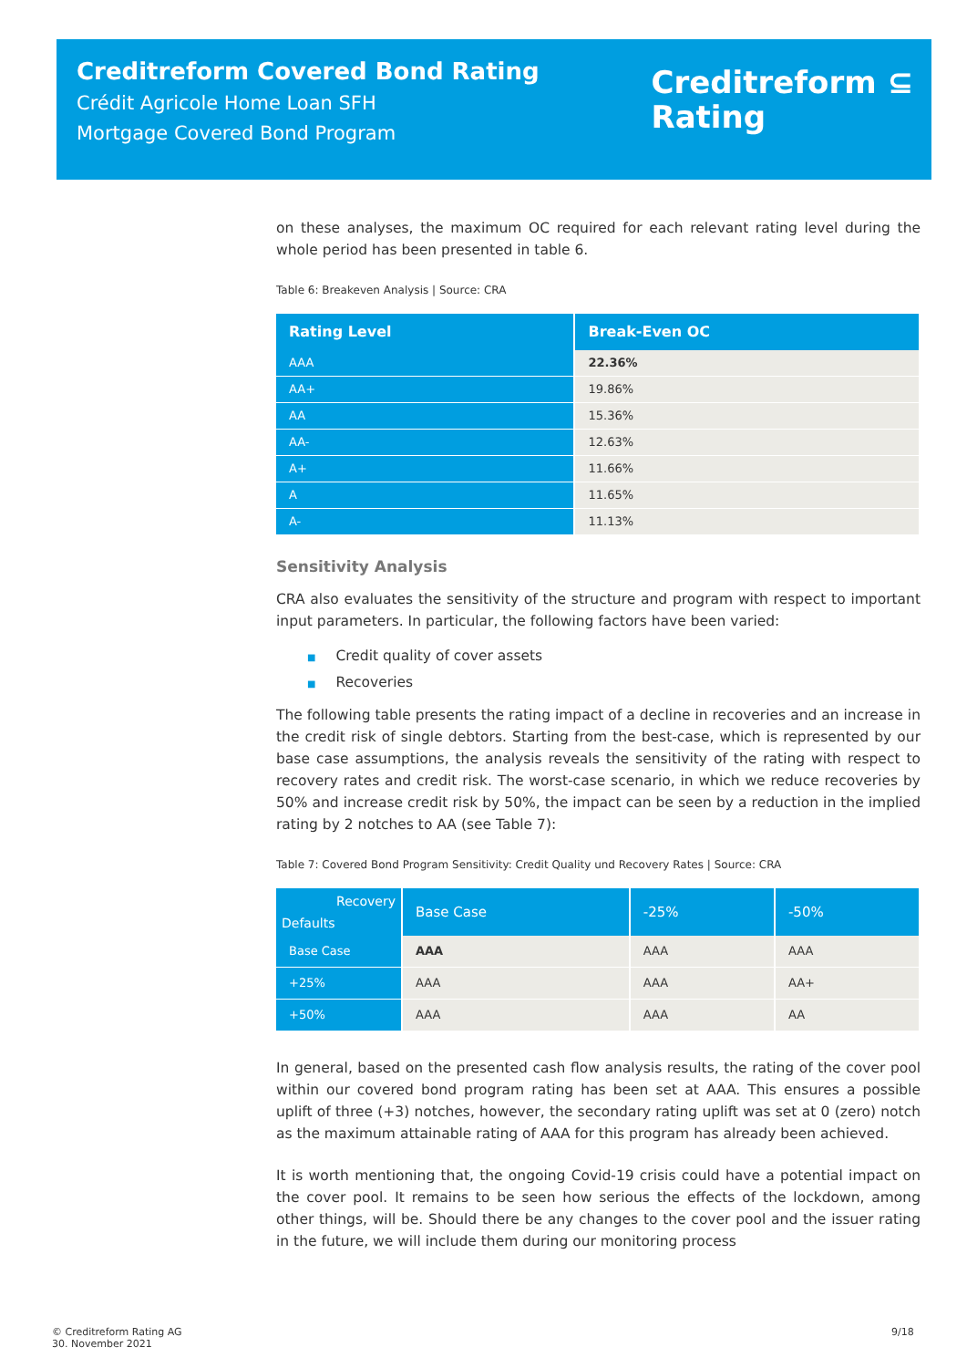Creditreform Covered Bond Rating
Crédit Agricole Home Loan SFH
Mortgage Covered Bond Program
Creditreform ⊆
Rating
on these analyses, the maximum OC required for each relevant rating level during the whole period has been presented in table 6.
Table 6: Breakeven Analysis | Source: CRA
| Rating Level | Break-Even OC |
| --- | --- |
| AAA | 22.36% |
| AA+ | 19.86% |
| AA | 15.36% |
| AA- | 12.63% |
| A+ | 11.66% |
| A | 11.65% |
| A- | 11.13% |
Sensitivity Analysis
CRA also evaluates the sensitivity of the structure and program with respect to important input parameters. In particular, the following factors have been varied:
■ Credit quality of cover assets
■ Recoveries
The following table presents the rating impact of a decline in recoveries and an increase in the credit risk of single debtors. Starting from the best-case, which is represented by our base case assumptions, the analysis reveals the sensitivity of the rating with respect to recovery rates and credit risk. The worst-case scenario, in which we reduce recoveries by 50% and increase credit risk by 50%, the impact can be seen by a reduction in the implied rating by 2 notches to AA (see Table 7):
Table 7: Covered Bond Program Sensitivity: Credit Quality und Recovery Rates | Source: CRA
| Recovery Defaults | Base Case | -25% | -50% |
| --- | --- | --- | --- |
| Base Case | AAA | AAA | AAA |
| +25% | AAA | AAA | AA+ |
| +50% | AAA | AAA | AA |
In general, based on the presented cash flow analysis results, the rating of the cover pool within our covered bond program rating has been set at AAA. This ensures a possible uplift of three (+3) notches, however, the secondary rating uplift was set at 0 (zero) notch as the maximum attainable rating of AAA for this program has already been achieved.
It is worth mentioning that, the ongoing Covid-19 crisis could have a potential impact on the cover pool. It remains to be seen how serious the effects of the lockdown, among other things, will be. Should there be any changes to the cover pool and the issuer rating in the future, we will include them during our monitoring process
© Creditreform Rating AG
30. November 2021
9/18